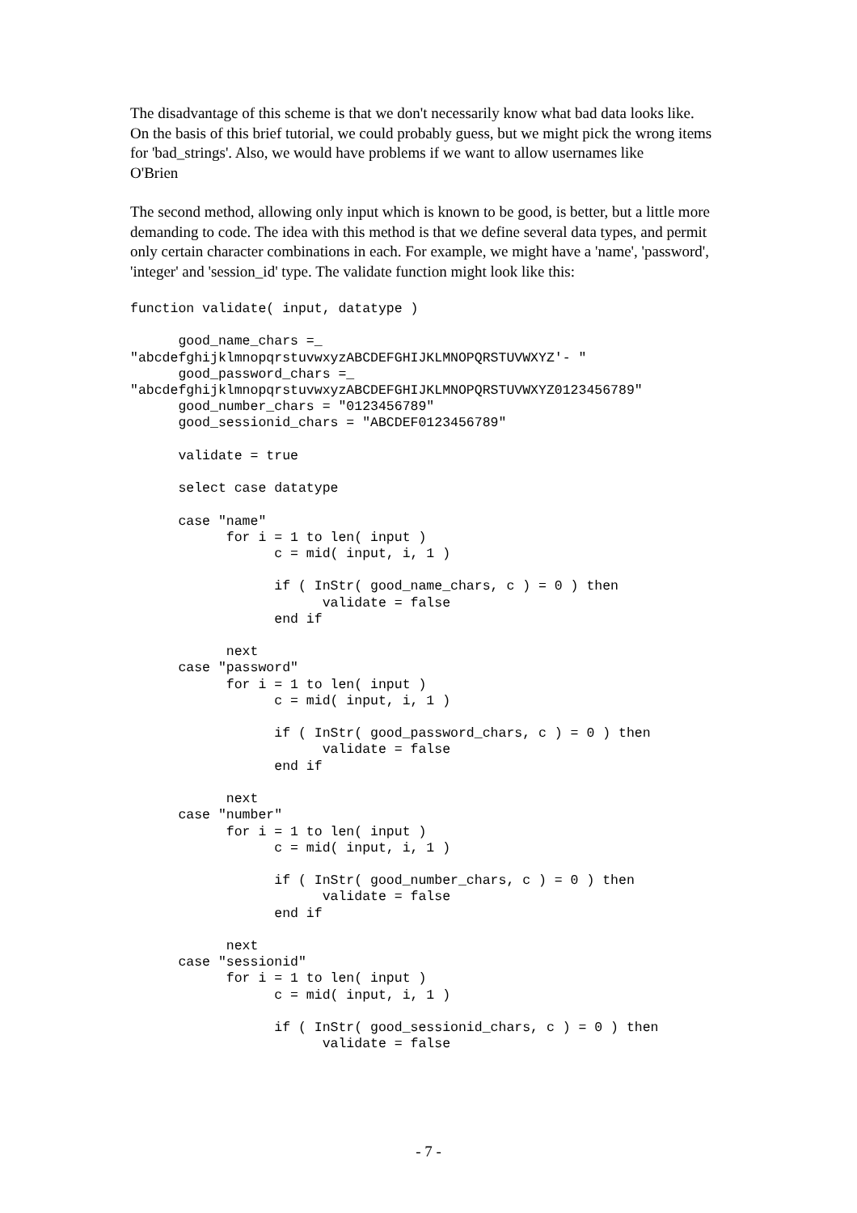The disadvantage of this scheme is that we don't necessarily know what bad data looks like. On the basis of this brief tutorial, we could probably guess, but we might pick the wrong items for 'bad_strings'. Also, we would have problems if we want to allow usernames like
O'Brien
The second method, allowing only input which is known to be good, is better, but a little more demanding to code. The idea with this method is that we define several data types, and permit only certain character combinations in each. For example, we might have a 'name', 'password', 'integer' and 'session_id' type. The validate function might look like this:
function validate( input, datatype )

      good_name_chars =_
"abcdefghijklmnopqrstuvwxyzABCDEFGHIJKLMNOPQRSTUVWXYZ'- "
      good_password_chars =_
"abcdefghijklmnopqrstuvwxyzABCDEFGHIJKLMNOPQRSTUVWXYZ0123456789"
      good_number_chars = "0123456789"
      good_sessionid_chars = "ABCDEF0123456789"

      validate = true

      select case datatype

      case "name"
            for i = 1 to len( input )
                  c = mid( input, i, 1 )

                  if ( InStr( good_name_chars, c ) = 0 ) then
                        validate = false
                  end if

            next
      case "password"
            for i = 1 to len( input )
                  c = mid( input, i, 1 )

                  if ( InStr( good_password_chars, c ) = 0 ) then
                        validate = false
                  end if

            next
      case "number"
            for i = 1 to len( input )
                  c = mid( input, i, 1 )

                  if ( InStr( good_number_chars, c ) = 0 ) then
                        validate = false
                  end if

            next
      case "sessionid"
            for i = 1 to len( input )
                  c = mid( input, i, 1 )

                  if ( InStr( good_sessionid_chars, c ) = 0 ) then
                        validate = false
- 7 -